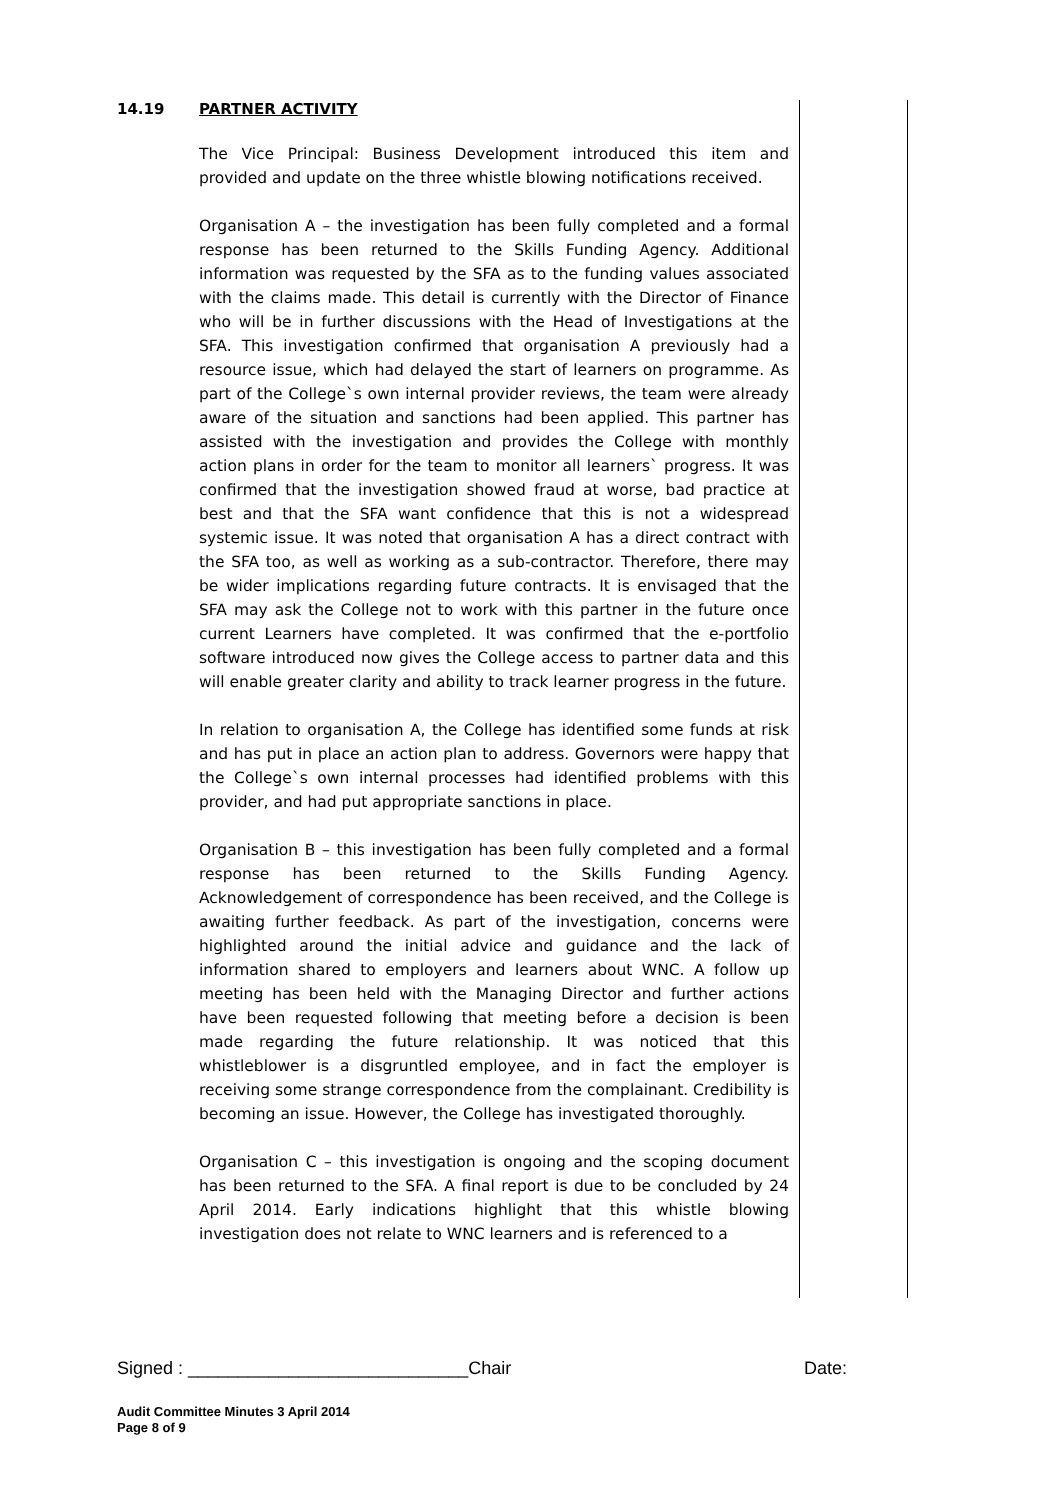14.19 PARTNER ACTIVITY
The Vice Principal: Business Development introduced this item and provided and update on the three whistle blowing notifications received.
Organisation A – the investigation has been fully completed and a formal response has been returned to the Skills Funding Agency. Additional information was requested by the SFA as to the funding values associated with the claims made. This detail is currently with the Director of Finance who will be in further discussions with the Head of Investigations at the SFA. This investigation confirmed that organisation A previously had a resource issue, which had delayed the start of learners on programme. As part of the College`s own internal provider reviews, the team were already aware of the situation and sanctions had been applied. This partner has assisted with the investigation and provides the College with monthly action plans in order for the team to monitor all learners` progress. It was confirmed that the investigation showed fraud at worse, bad practice at best and that the SFA want confidence that this is not a widespread systemic issue. It was noted that organisation A has a direct contract with the SFA too, as well as working as a sub-contractor. Therefore, there may be wider implications regarding future contracts. It is envisaged that the SFA may ask the College not to work with this partner in the future once current Learners have completed. It was confirmed that the e-portfolio software introduced now gives the College access to partner data and this will enable greater clarity and ability to track learner progress in the future.
In relation to organisation A, the College has identified some funds at risk and has put in place an action plan to address. Governors were happy that the College`s own internal processes had identified problems with this provider, and had put appropriate sanctions in place.
Organisation B – this investigation has been fully completed and a formal response has been returned to the Skills Funding Agency. Acknowledgement of correspondence has been received, and the College is awaiting further feedback. As part of the investigation, concerns were highlighted around the initial advice and guidance and the lack of information shared to employers and learners about WNC. A follow up meeting has been held with the Managing Director and further actions have been requested following that meeting before a decision is been made regarding the future relationship. It was noticed that this whistleblower is a disgruntled employee, and in fact the employer is receiving some strange correspondence from the complainant. Credibility is becoming an issue. However, the College has investigated thoroughly.
Organisation C – this investigation is ongoing and the scoping document has been returned to the SFA. A final report is due to be concluded by 24 April 2014. Early indications highlight that this whistle blowing investigation does not relate to WNC learners and is referenced to a
Signed : ____________________________Chair Date:
Audit Committee Minutes 3 April 2014
Page 8 of 9